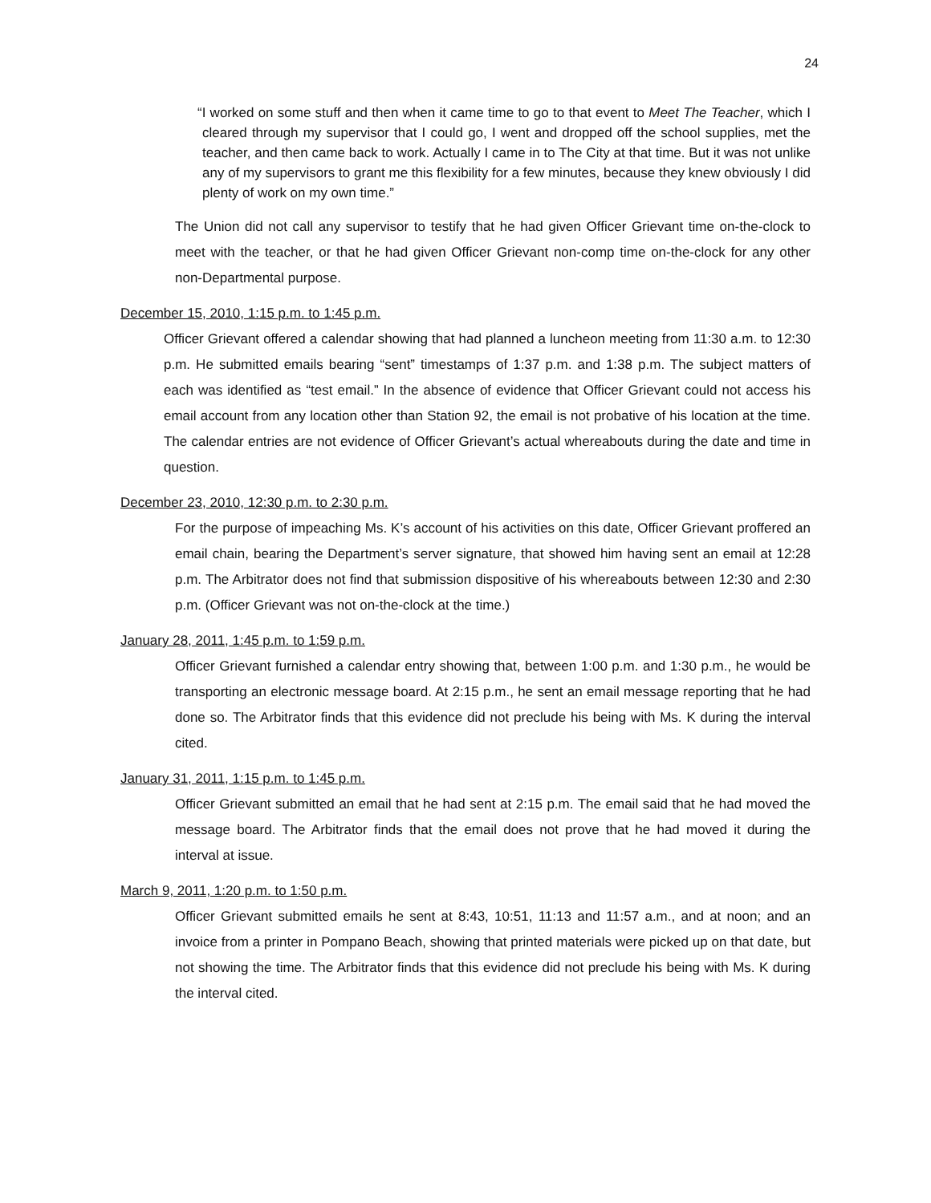24
“I worked on some stuff and then when it came time to go to that event to Meet The Teacher, which I cleared through my supervisor that I could go, I went and dropped off the school supplies, met the teacher, and then came back to work. Actually I came in to The City at that time. But it was not unlike any of my supervisors to grant me this flexibility for a few minutes, because they knew obviously I did plenty of work on my own time.”
The Union did not call any supervisor to testify that he had given Officer Grievant time on-the-clock to meet with the teacher, or that he had given Officer Grievant non-comp time on-the-clock for any other non-Departmental purpose.
December 15, 2010, 1:15 p.m. to 1:45 p.m.
Officer Grievant offered a calendar showing that had planned a luncheon meeting from 11:30 a.m. to 12:30 p.m. He submitted emails bearing “sent” timestamps of 1:37 p.m. and 1:38 p.m. The subject matters of each was identified as “test email.” In the absence of evidence that Officer Grievant could not access his email account from any location other than Station 92, the email is not probative of his location at the time. The calendar entries are not evidence of Officer Grievant’s actual whereabouts during the date and time in question.
December 23, 2010, 12:30 p.m. to 2:30 p.m.
For the purpose of impeaching Ms. K’s account of his activities on this date, Officer Grievant proffered an email chain, bearing the Department’s server signature, that showed him having sent an email at 12:28 p.m. The Arbitrator does not find that submission dispositive of his whereabouts between 12:30 and 2:30 p.m. (Officer Grievant was not on-the-clock at the time.)
January 28, 2011, 1:45 p.m. to 1:59 p.m.
Officer Grievant furnished a calendar entry showing that, between 1:00 p.m. and 1:30 p.m., he would be transporting an electronic message board. At 2:15 p.m., he sent an email message reporting that he had done so. The Arbitrator finds that this evidence did not preclude his being with Ms. K during the interval cited.
January 31, 2011, 1:15 p.m. to 1:45 p.m.
Officer Grievant submitted an email that he had sent at 2:15 p.m. The email said that he had moved the message board. The Arbitrator finds that the email does not prove that he had moved it during the interval at issue.
March 9, 2011, 1:20 p.m. to 1:50 p.m.
Officer Grievant submitted emails he sent at 8:43, 10:51, 11:13 and 11:57 a.m., and at noon; and an invoice from a printer in Pompano Beach, showing that printed materials were picked up on that date, but not showing the time. The Arbitrator finds that this evidence did not preclude his being with Ms. K during the interval cited.